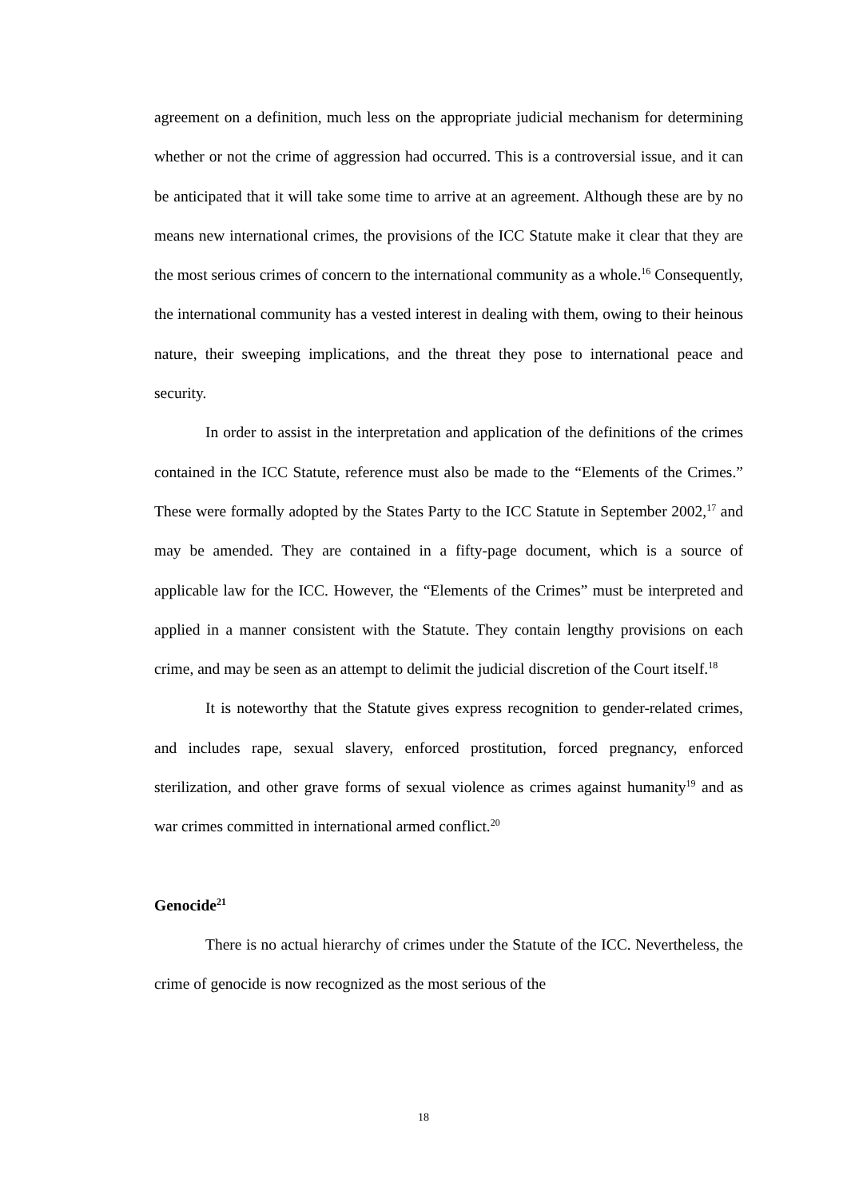agreement on a definition, much less on the appropriate judicial mechanism for determining whether or not the crime of aggression had occurred. This is a controversial issue, and it can be anticipated that it will take some time to arrive at an agreement. Although these are by no means new international crimes, the provisions of the ICC Statute make it clear that they are the most serious crimes of concern to the international community as a whole.<sup>16</sup> Consequently, the international community has a vested interest in dealing with them, owing to their heinous nature, their sweeping implications, and the threat they pose to international peace and security.
In order to assist in the interpretation and application of the definitions of the crimes contained in the ICC Statute, reference must also be made to the “Elements of the Crimes.” These were formally adopted by the States Party to the ICC Statute in September 2002,<sup>17</sup> and may be amended. They are contained in a fifty-page document, which is a source of applicable law for the ICC. However, the “Elements of the Crimes” must be interpreted and applied in a manner consistent with the Statute. They contain lengthy provisions on each crime, and may be seen as an attempt to delimit the judicial discretion of the Court itself.<sup>18</sup>
It is noteworthy that the Statute gives express recognition to gender-related crimes, and includes rape, sexual slavery, enforced prostitution, forced pregnancy, enforced sterilization, and other grave forms of sexual violence as crimes against humanity<sup>19</sup> and as war crimes committed in international armed conflict.<sup>20</sup>
Genocide<sup>21</sup>
There is no actual hierarchy of crimes under the Statute of the ICC. Nevertheless, the crime of genocide is now recognized as the most serious of the
18